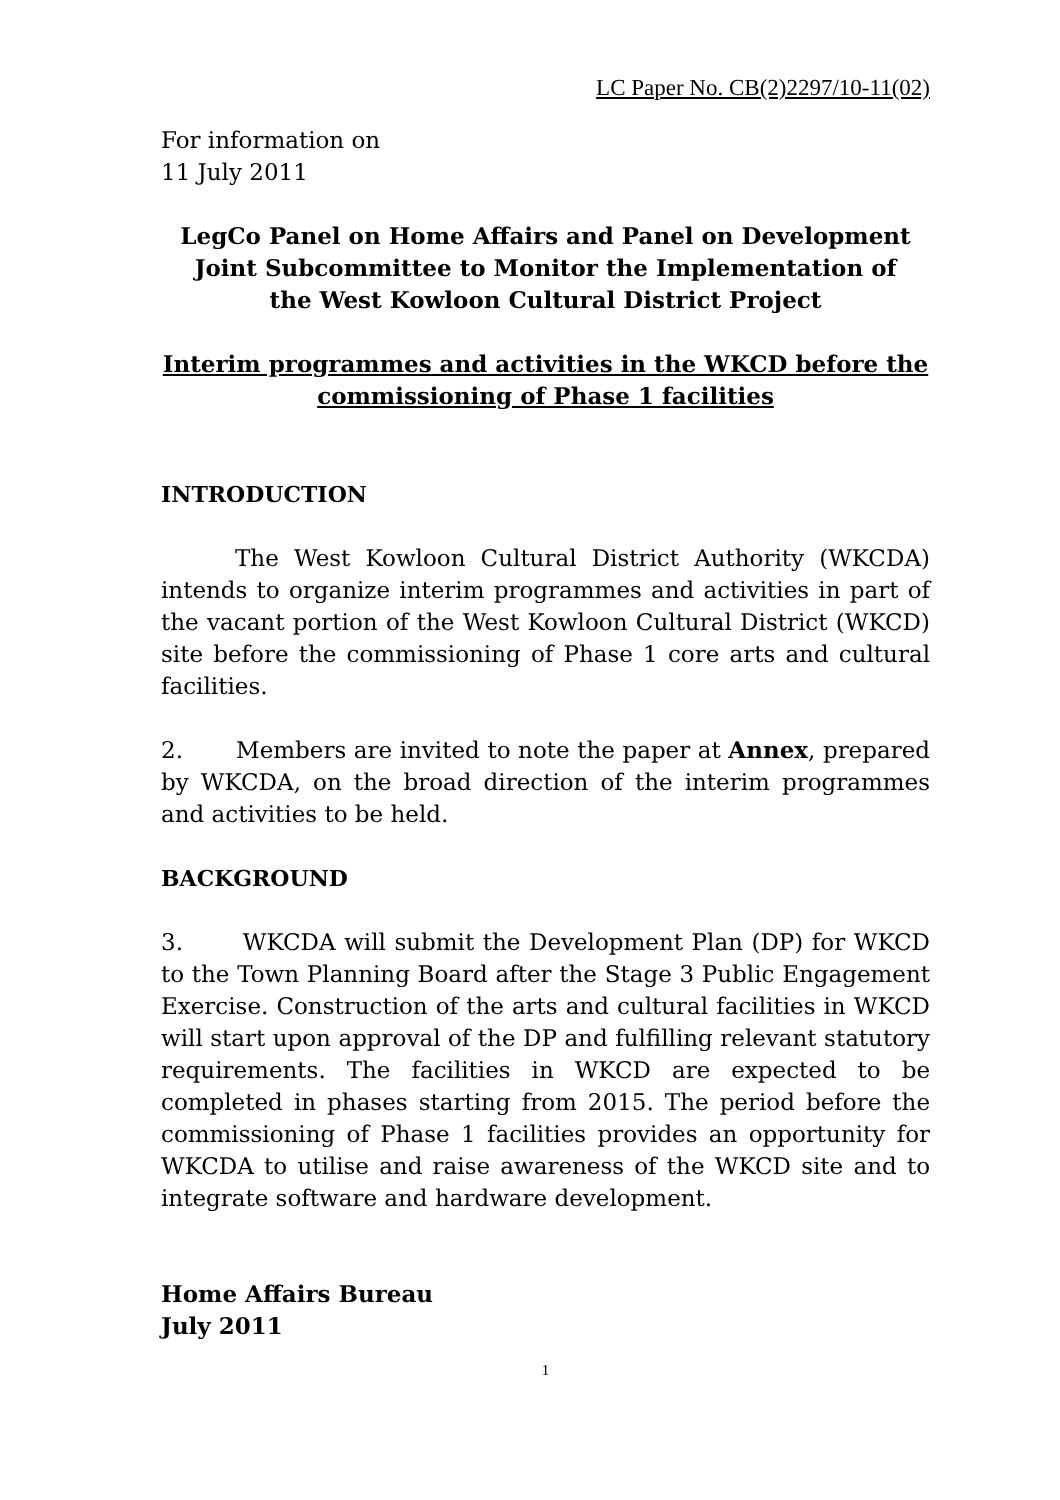LC Paper No. CB(2)2297/10-11(02)
For information on
11 July 2011
LegCo Panel on Home Affairs and Panel on Development
Joint Subcommittee to Monitor the Implementation of
the West Kowloon Cultural District Project
Interim programmes and activities in the WKCD before the
commissioning of Phase 1 facilities
INTRODUCTION
The West Kowloon Cultural District Authority (WKCDA) intends to organize interim programmes and activities in part of the vacant portion of the West Kowloon Cultural District (WKCD) site before the commissioning of Phase 1 core arts and cultural facilities.
2. Members are invited to note the paper at Annex, prepared by WKCDA, on the broad direction of the interim programmes and activities to be held.
BACKGROUND
3. WKCDA will submit the Development Plan (DP) for WKCD to the Town Planning Board after the Stage 3 Public Engagement Exercise. Construction of the arts and cultural facilities in WKCD will start upon approval of the DP and fulfilling relevant statutory requirements. The facilities in WKCD are expected to be completed in phases starting from 2015. The period before the commissioning of Phase 1 facilities provides an opportunity for WKCDA to utilise and raise awareness of the WKCD site and to integrate software and hardware development.
Home Affairs Bureau
July 2011
1